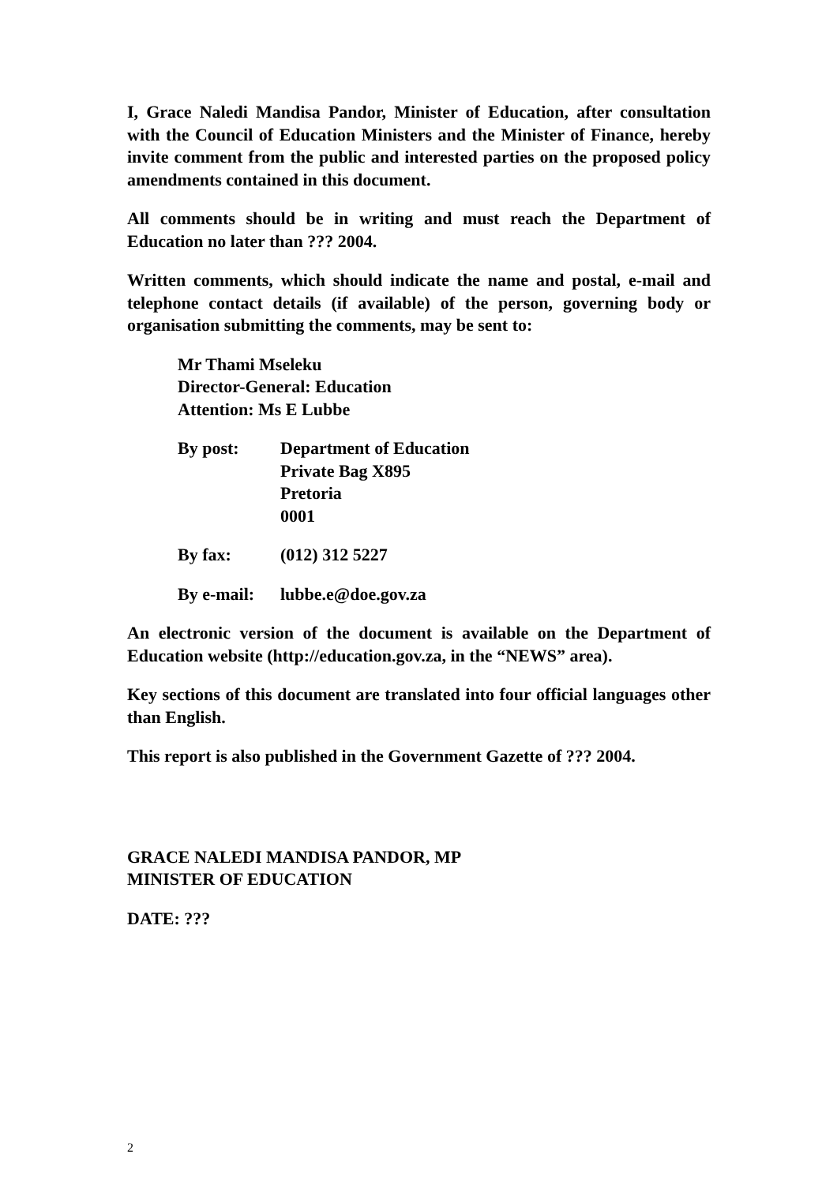I, Grace Naledi Mandisa Pandor, Minister of Education, after consultation with the Council of Education Ministers and the Minister of Finance, hereby invite comment from the public and interested parties on the proposed policy amendments contained in this document.
All comments should be in writing and must reach the Department of Education no later than ??? 2004.
Written comments, which should indicate the name and postal, e-mail and telephone contact details (if available) of the person, governing body or organisation submitting the comments, may be sent to:
Mr Thami Mseleku
Director-General: Education
Attention: Ms E Lubbe
By post: Department of Education
Private Bag X895
Pretoria
0001
By fax: (012) 312 5227
By e-mail:
lubbe.e@doe.gov.za
An electronic version of the document is available on the Department of Education website (http://education.gov.za, in the “NEWS” area).
Key sections of this document are translated into four official languages other than English.
This report is also published in the Government Gazette of ??? 2004.
GRACE NALEDI MANDISA PANDOR, MP
MINISTER OF EDUCATION
DATE: ???
2